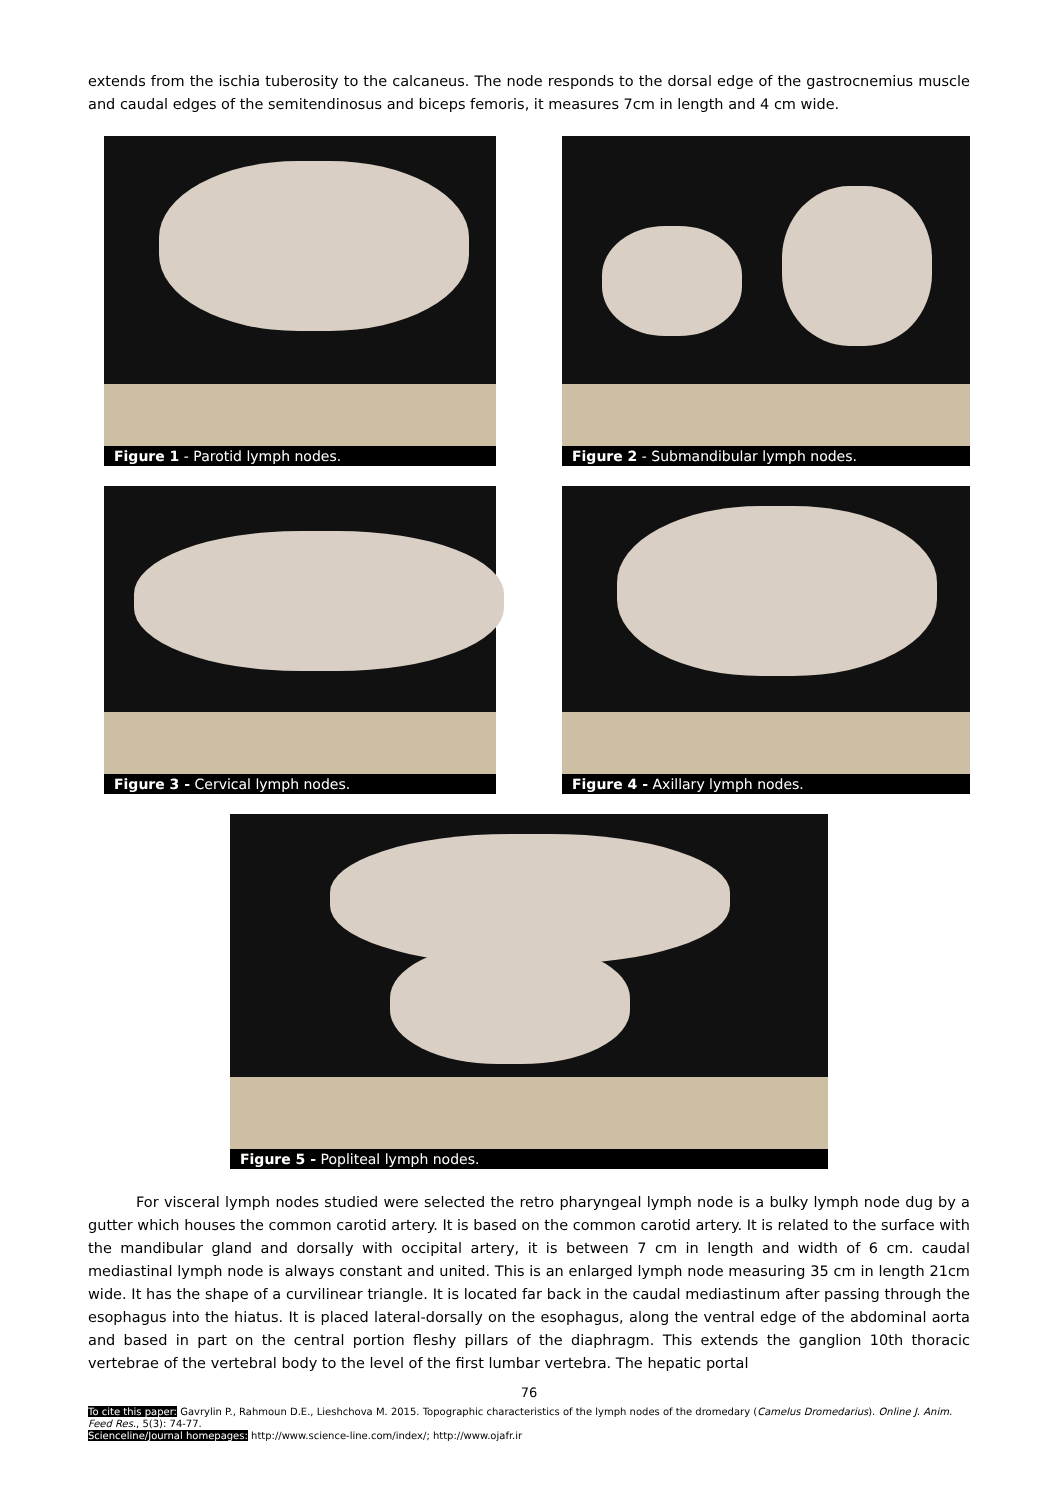extends from the ischia tuberosity to the calcaneus. The node responds to the dorsal edge of the gastrocnemius muscle and caudal edges of the semitendinosus and biceps femoris, it measures 7cm in length and 4 cm wide.
Figure 1 - Parotid lymph nodes. Figure 2 - Submandibular lymph nodes.
Figure 3 - Cervical lymph nodes. Figure 4 - Axillary lymph nodes.
Figure 5 - Popliteal lymph nodes.
For visceral lymph nodes studied were selected the retro pharyngeal lymph node is a bulky lymph node dug by a gutter which houses the common carotid artery. It is based on the common carotid artery. It is related to the surface with the mandibular gland and dorsally with occipital artery, it is between 7 cm in length and width of 6 cm. caudal mediastinal lymph node is always constant and united. This is an enlarged lymph node measuring 35 cm in length 21cm wide. It has the shape of a curvilinear triangle. It is located far back in the caudal mediastinum after passing through the esophagus into the hiatus. It is placed lateral-dorsally on the esophagus, along the ventral edge of the abdominal aorta and based in part on the central portion fleshy pillars of the diaphragm. This extends the ganglion 10th thoracic vertebrae of the vertebral body to the level of the first lumbar vertebra. The hepatic portal
76
To cite this paper: Gavrylin P., Rahmoun D.E., Lieshchova M. 2015. Topographic characteristics of the lymph nodes of the dromedary (Camelus Dromedarius). Online J. Anim. Feed Res., 5(3): 74-77.
Scienceline/Journal homepages: http://www.science-line.com/index/; http://www.ojafr.ir